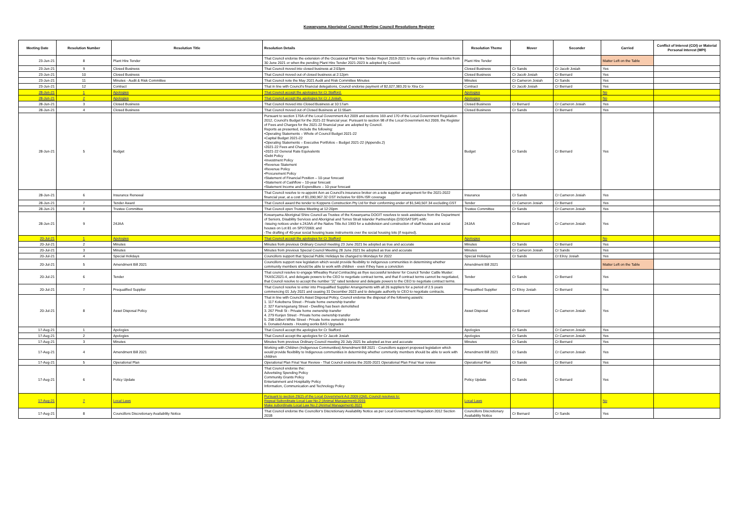Kowanyama Aboriginal Council Meeting Council Resolutions Register
| Meeting Date | Resolution Number | Resolution Title | Resolution Details | Resolution Theme | Mover | Seconder | Carried | Conflict of Interest (COI) or Material Personal Interest (MPI) |
| --- | --- | --- | --- | --- | --- | --- | --- | --- |
| 23-Jun-21 | 8 | Plant Hire Tender | That Council endorse the extension of the Occasional Plant Hire Tender Report 2019-2021 to the expiry of three months from 30 June 2021 or when the pending Plant Hire Tender 2021-2023 is adopted by Council. | Plant Hire Tender | | | Matter Left on the Table | |
| 23-Jun-21 | 9 | Closed Business | That Council moved into closed business at 2:03pm | Closed Business | Cr Sands | Cr Jacob Josiah | Yes | |
| 23-Jun-21 | 10 | Closed Business | That Council moved out of closed business at 2:12pm | Closed Business | Cr Jacob Josiah | Cr Bernard | Yes | |
| 23-Jun-21 | 11 | Minutes - Audit & Risk Committee | That Council note the May 2021 Audit and Risk Committee Minutes | Minutes | Cr Cameron Josiah | Cr Sands | Yes | |
| 23-Jun-21 | 12 | Contract | That in line with Council's financial delegations, Council endorse payment of $2,027,383.20 to Xtra Co | Contract | Cr Jacob Josiah | Cr Bernard | Yes | |
| 28-Jun-21 | 1 | Apologies | That Council accept the apologies for Cr Stafford. | Apologies | | | No | |
| 28-Jun-21 | 2 | Apologies | That Council accept the apologies for Cr J Josiah. | Apologies | | | No | |
| 28-Jun-21 | 3 | Closed Business | That Council moved into Closed Business at 10:17am | Closed Business | Cr Bernard | Cr Cameron Josiah | Yes | |
| 28-Jun-21 | 4 | Closed Business | That Council moved out of Closed Business at 11:55am | Closed Business | Cr Sands | Cr Bernard | Yes | |
| 28-Jun-21 | 5 | Budget | Pursuant to section 170A of the Local Government Act 2009 and sections 169 and 170 of the Local Government Regulation 2012, Council's Budget for the 2021-22 financial year. Pursuant to section 98 of the Local Government Act 2009, the Register of Fees and Charges for the 2021-22 financial year are adopted by Council. Reports as presented, include the following: •Operating Statements – Whole of Council Budget 2021-22 •Capital Budget 2021-22 •Operating Statements – Executive Portfolios – Budget 2021-22 (Appendix.2) •2021-22 Fees and Charges •2021-22 General Rate Equivalents •Debt Policy •Investment Policy •Revenue Statement •Revenue Policy •Procurement Policy •Statement of Financial Position – 10-year forecast •Statement of Cashflow – 10-year forecast •Statement Income and Expenditure – 10-year forecast | Budget | Cr Sands | Cr Bernard | Yes | |
| 28-Jun-21 | 6 | Insurance Renewal | That Council resolve to re-appoint Aon as Council's insurance broker on a sole supplier arrangement for the 2021-2022 financial year, at a cost of $1,090,967.32 GST inclusive for 65% ISR coverage | Insurance | Cr Sands | Cr Cameron Josiah | Yes | |
| 28-Jun-21 | 7 | Tender Award | That Council award the tender to Koppens Construction Pty Ltd for their conforming ender of $1,540,507.34 excluding GST | Tender | Cr Cameron Josiah | Cr Bernard | Yes | |
| 28-Jun-21 | 8 | Trustee Committee | That Council open Trustee Meeting at 12:20pm | Trustee Committee | Cr Sands | Cr Cameron Josiah | Yes | |
| 28-Jun-21 | 9 | 24JAA | Kowanyama Aboriginal Shire Council as Trustee of the Kowanyama DOGIT resolves to seek assistance from the Department of Seniors, Disability Services and Aboriginal and Torres Strait Islander Partnerships (DSDSATSIP) with: -Issuing notices under s.24JAA of the Native Title Act 1993 for a subdivision and construction of staff houses and social houses on Lot 81 on SP272069; and -The drafting of 40-year social housing lease instruments over the social housing lots (if required). | 24JAA | Cr Bernard | Cr Cameron Josiah | Yes | |
| 20-Jul-21 | 1 | Apologies | That Council accept the apologies for Cr Stafford | Apologies | | | No | |
| 20-Jul-21 | 2 | Minutes | Minutes from previous Ordinary Council meeting 23 June 2021 be adopted as true and accurate | Minutes | Cr Sands | Cr Bernard | Yes | |
| 20-Jul-21 | 3 | Minutes | Minutes from previous Special Council Meeting 28 June 2021 be adopted as true and accurate | Minutes | Cr Cameron Josiah | Cr Sands | Yes | |
| 20-Jul-21 | 4 | Special Holidays | Councillors support that Special Public Holidays be changed to Mondays for 2022 | Special Holidays | Cr Sands | Cr Elroy Josiah | Yes | |
| 20-Jul-21 | 5 | Amendment Bill 2021 | Councillors support new legislation which would provide flexibility to indigenous communities in determining whether community members should be able to work with children - even if they have a conviction | Amendment Bill 2021 | | | Matter Left on the Table | |
| 20-Jul-21 | 6 | Tender | That council resolve to engage Wheatley Rural Contracting as thye successful tenderer for Council Tender Cattle Muster: TKASC2021-4, and delegate powers to the CEO to negotiate contract terms, and that if contract terms cannot be negotiated, that Council resolve to accept the number "2(" rated tenderer and delegate powers to the CEO to negotiate contract terms. | Tender | Cr Sands | Cr Bernard | Yes | |
| 20-Jul-21 | 7 | Prequalified Supplier | That Council resolve to enter into Prequalified Supplier Arrangements with all 26 suppliers for a period of 2.5 years commencing 01 July 2021 and ceasing 31 December 2023 and to delegate authority to CEO to negotiate contracts. | Prequalified Supplier | Cr Elroy Josiah | Cr Bernard | Yes | |
| 20-Jul-21 | 8 | Asset Disposal Policy | That in line with Council's Asset Disposal Policy, Council endorse the disposal of the following asset/s: 1. 117 Kokoberra Street - Private home ownership transfer 2. 327 Karrenganang Street - Dwelling has been demolished 3. 267 Pindi St - Private home ownership transfer 4. 279 Kunjen Street - Private home ownership transfer 5. 298 Gilbert White Street - Private home ownership transfer 6. Donated Assets - Housing works BAS Upgrades | Asset Disposal | Cr Bernard | Cr Cameron Josiah | Yes | |
| 17-Aug-21 | 1 | Apologies | That Council accept the apologies for Cr Stafford | Apologies | Cr Sands | Cr Cameron Josiah | Yes | |
| 17-Aug-21 | 2 | Apologies | That Council accept the apologies for Cr Jacob Josiah | Apologies | Cr Sands | Cr Cameron Josiah | Yes | |
| 17-Aug-21 | 3 | Minutes | Minutes from previous Ordinary Council meeting 20 July 2021 be adopted as true and accurate | Minutes | Cr Sands | Cr Bernard | Yes | |
| 17-Aug-21 | 4 | Amendment Bill 2021 | Working with Children (Indigenous Communities) Amendment Bill 2021 - Councillors support proposed legislation which would provide flexibility to Indigenous communities in determining whether community members should be able to work with children | Amendment Bill 2021 | Cr Sands | Cr Cameron Josiah | Yes | |
| 17-Aug-21 | 5 | Operational Plan | Operational Plan Final Year Review - That Council endorse the 2020-2021 Operational Plan Final Year review | Operational Plan | Cr Sands | Cr Bernard | Yes | |
| 17-Aug-21 | 6 | Policy Update | That Council endorse the: Advertsiing Spending Policy Community Grants Policy Entertainment and Hospitality Policy Information, Communication and Technology Policy | Policy Update | Cr Sands | Cr Bernard | Yes | |
| 17-Aug-21 | 7 | Local Laws | Pursuant to section 29(2) of the Local Government Act 2009 (Qld), Council resolves to: Repeal Subordinate Local Law No.2 (Animal Management) 2015 Make subordinate Local Law No.2 (Animal Management) 2021 | Local Laws | | | No | |
| 17-Aug-21 | 8 | Councillors Discretionary Availability Notice | That Council endorse the Councillor's Discretionary Availability Notice as per Local Governement Regulation 2012 Section 201B | Councillors Discretionary Availability Notice | Cr Bernard | Cr Sands | Yes | |